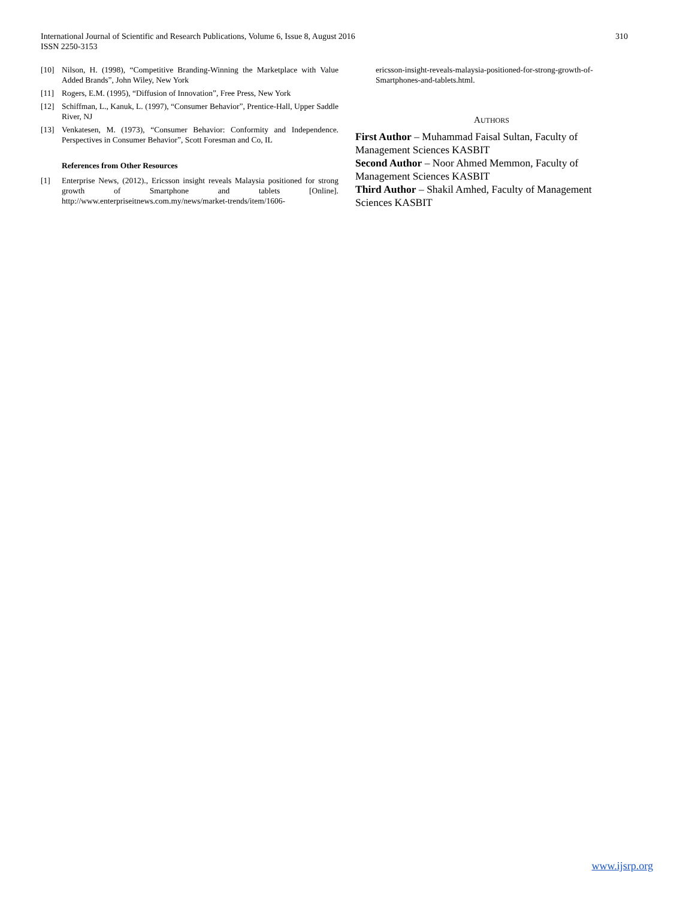International Journal of Scientific and Research Publications, Volume 6, Issue 8, August 2016
ISSN 2250-3153
310
[10] Nilson, H. (1998), “Competitive Branding-Winning the Marketplace with Value Added Brands”, John Wiley, New York
[11] Rogers, E.M. (1995), “Diffusion of Innovation”, Free Press, New York
[12] Schiffman, L., Kanuk, L. (1997), “Consumer Behavior”, Prentice-Hall, Upper Saddle River, NJ
[13] Venkatesen, M. (1973), “Consumer Behavior: Conformity and Independence. Perspectives in Consumer Behavior”, Scott Foresman and Co, IL
References from Other Resources
[1] Enterprise News, (2012)., Ericsson insight reveals Malaysia positioned for strong growth of Smartphone and tablets [Online]. http://www.enterpriseitnews.com.my/news/market-trends/item/1606-
ericsson-insight-reveals-malaysia-positioned-for-strong-growth-of-Smartphones-and-tablets.html.
AUTHORS
First Author – Muhammad Faisal Sultan, Faculty of Management Sciences KASBIT
Second Author – Noor Ahmed Memmon, Faculty of Management Sciences KASBIT
Third Author – Shakil Amhed, Faculty of Management Sciences KASBIT
www.ijsrp.org